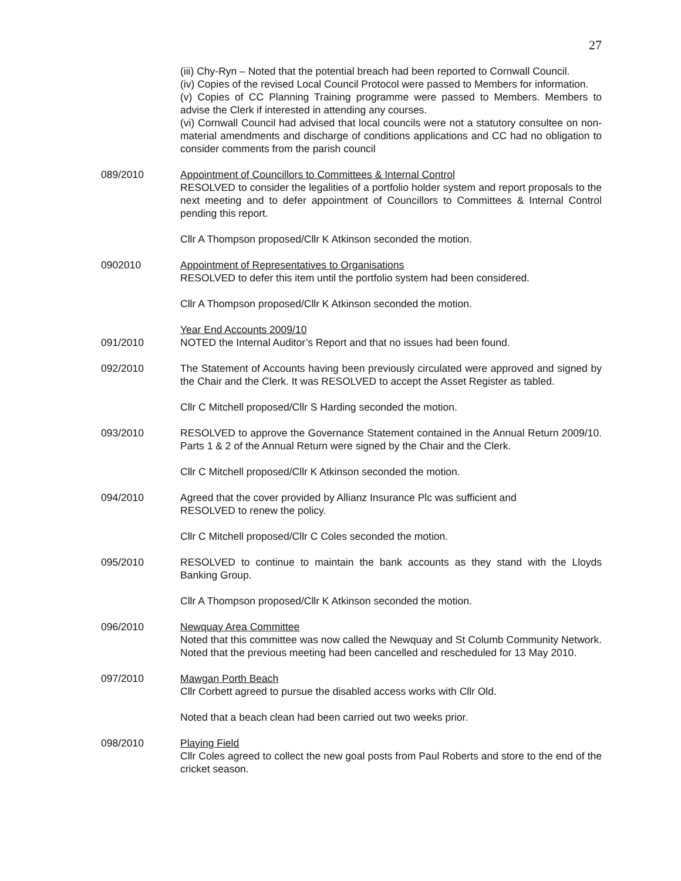27
(iii) Chy-Ryn – Noted that the potential breach had been reported to Cornwall Council.
(iv) Copies of the revised Local Council Protocol were passed to Members for information.
(v) Copies of CC Planning Training programme were passed to Members. Members to advise the Clerk if interested in attending any courses.
(vi) Cornwall Council had advised that local councils were not a statutory consultee on non-material amendments and discharge of conditions applications and CC had no obligation to consider comments from the parish council
089/2010 Appointment of Councillors to Committees & Internal Control
RESOLVED to consider the legalities of a portfolio holder system and report proposals to the next meeting and to defer appointment of Councillors to Committees & Internal Control pending this report.
Cllr A Thompson proposed/Cllr K Atkinson seconded the motion.
0902010 Appointment of Representatives to Organisations
RESOLVED to defer this item until the portfolio system had been considered.
Cllr A Thompson proposed/Cllr K Atkinson seconded the motion.
Year End Accounts 2009/10
091/2010 NOTED the Internal Auditor’s Report and that no issues had been found.
092/2010 The Statement of Accounts having been previously circulated were approved and signed by the Chair and the Clerk. It was RESOLVED to accept the Asset Register as tabled.
Cllr C Mitchell proposed/Cllr S Harding seconded the motion.
093/2010 RESOLVED to approve the Governance Statement contained in the Annual Return 2009/10. Parts 1 & 2 of the Annual Return were signed by the Chair and the Clerk.
Cllr C Mitchell proposed/Cllr K Atkinson seconded the motion.
094/2010 Agreed that the cover provided by Allianz Insurance Plc was sufficient and
RESOLVED to renew the policy.
Cllr C Mitchell proposed/Cllr C Coles seconded the motion.
095/2010 RESOLVED to continue to maintain the bank accounts as they stand with the Lloyds Banking Group.
Cllr A Thompson proposed/Cllr K Atkinson seconded the motion.
096/2010 Newquay Area Committee
Noted that this committee was now called the Newquay and St Columb Community Network. Noted that the previous meeting had been cancelled and rescheduled for 13 May 2010.
097/2010 Mawgan Porth Beach
Cllr Corbett agreed to pursue the disabled access works with Cllr Old.
Noted that a beach clean had been carried out two weeks prior.
098/2010 Playing Field
Cllr Coles agreed to collect the new goal posts from Paul Roberts and store to the end of the cricket season.